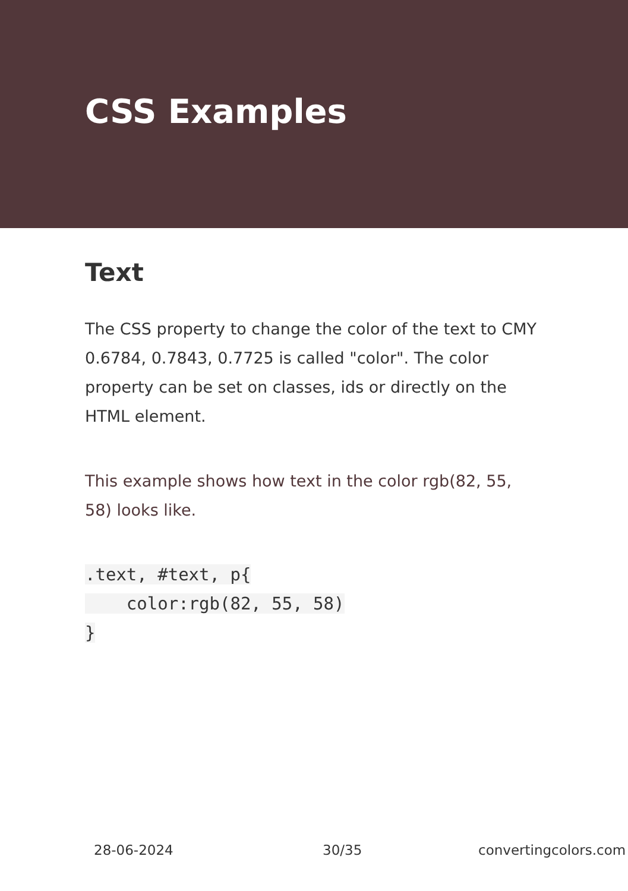CSS Examples
Text
The CSS property to change the color of the text to CMY 0.6784, 0.7843, 0.7725 is called "color". The color property can be set on classes, ids or directly on the HTML element.
This example shows how text in the color rgb(82, 55, 58) looks like.
.text, #text, p{
    color:rgb(82, 55, 58)
}
28-06-2024 30/35 convertingcolors.com